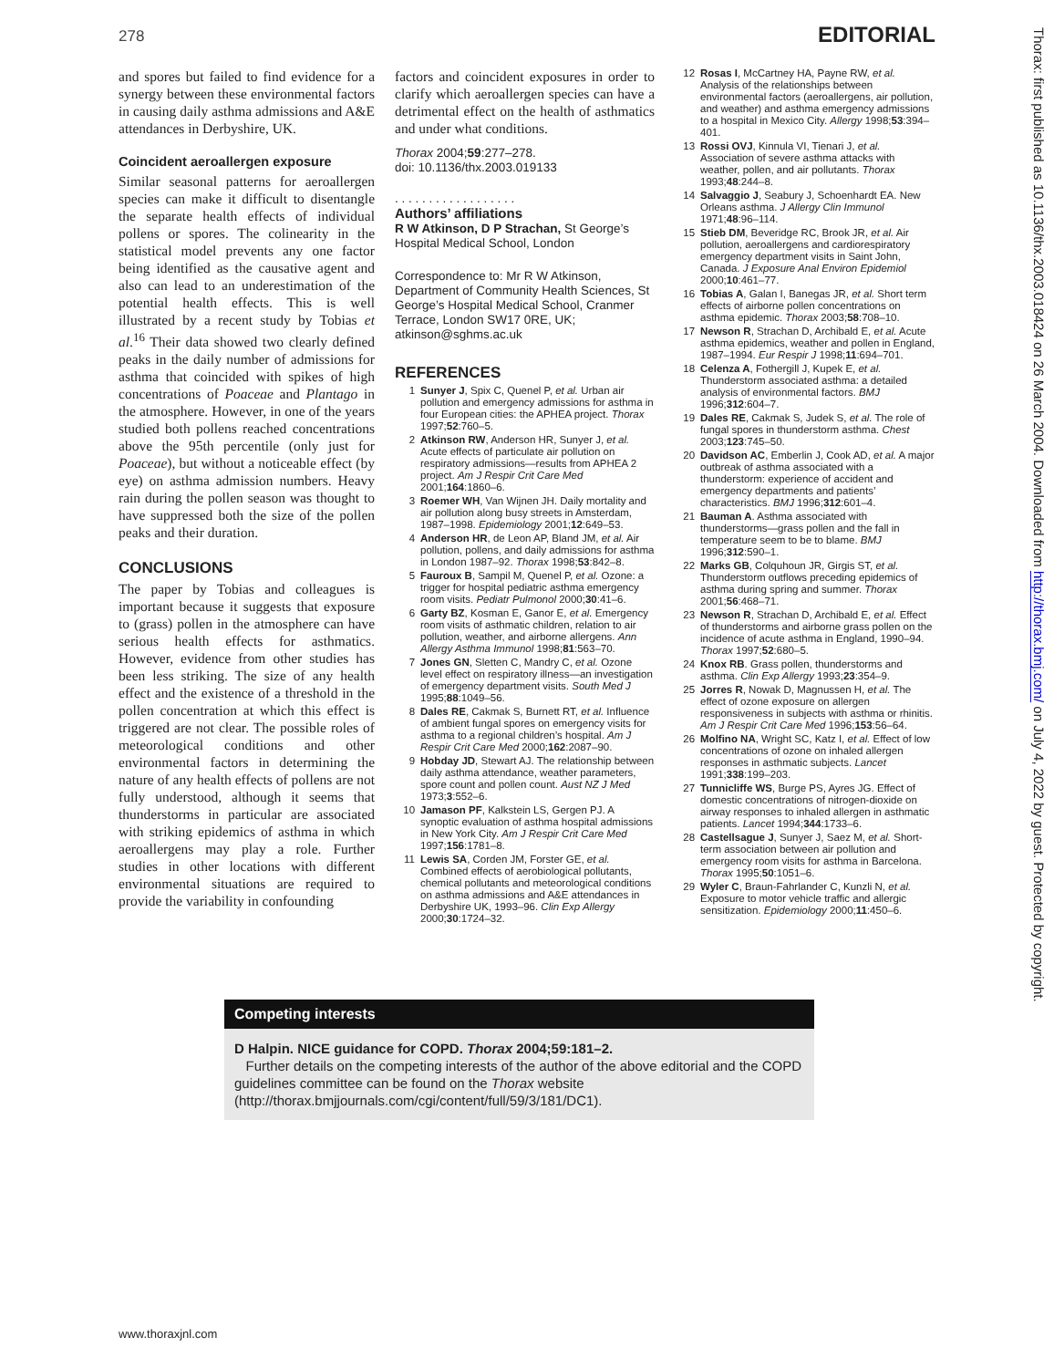278 EDITORIAL
and spores but failed to find evidence for a synergy between these environmental factors in causing daily asthma admissions and A&E attendances in Derbyshire, UK.
Coincident aeroallergen exposure
Similar seasonal patterns for aeroallergen species can make it difficult to disentangle the separate health effects of individual pollens or spores. The colinearity in the statistical model prevents any one factor being identified as the causative agent and also can lead to an underestimation of the potential health effects. This is well illustrated by a recent study by Tobias et al.<sup>16</sup> Their data showed two clearly defined peaks in the daily number of admissions for asthma that coincided with spikes of high concentrations of Poaceae and Plantago in the atmosphere. However, in one of the years studied both pollens reached concentrations above the 95th percentile (only just for Poaceae), but without a noticeable effect (by eye) on asthma admission numbers. Heavy rain during the pollen season was thought to have suppressed both the size of the pollen peaks and their duration.
CONCLUSIONS
The paper by Tobias and colleagues is important because it suggests that exposure to (grass) pollen in the atmosphere can have serious health effects for asthmatics. However, evidence from other studies has been less striking. The size of any health effect and the existence of a threshold in the pollen concentration at which this effect is triggered are not clear. The possible roles of meteorological conditions and other environmental factors in determining the nature of any health effects of pollens are not fully understood, although it seems that thunderstorms in particular are associated with striking epidemics of asthma in which aeroallergens may play a role. Further studies in other locations with different environmental situations are required to provide the variability in confounding
factors and coincident exposures in order to clarify which aeroallergen species can have a detrimental effect on the health of asthmatics and under what conditions.
Thorax 2004;59:277–278.
doi: 10.1136/thx.2003.019133
. . . . . . . . . . . . . . . . . .
Authors’ affiliations
R W Atkinson, D P Strachan, St George’s Hospital Medical School, London
Correspondence to: Mr R W Atkinson, Department of Community Health Sciences, St George’s Hospital Medical School, Cranmer Terrace, London SW17 0RE, UK; atkinson@sghms.ac.uk
REFERENCES
1 Sunyer J, Spix C, Quenel P, et al. Urban air pollution and emergency admissions for asthma in four European cities: the APHEA project. Thorax 1997;52:760–5.
2 Atkinson RW, Anderson HR, Sunyer J, et al. Acute effects of particulate air pollution on respiratory admissions—results from APHEA 2 project. Am J Respir Crit Care Med 2001;164:1860–6.
3 Roemer WH, Van Wijnen JH. Daily mortality and air pollution along busy streets in Amsterdam, 1987–1998. Epidemiology 2001;12:649–53.
4 Anderson HR, de Leon AP, Bland JM, et al. Air pollution, pollens, and daily admissions for asthma in London 1987–92. Thorax 1998;53:842–8.
5 Fauroux B, Sampil M, Quenel P, et al. Ozone: a trigger for hospital pediatric asthma emergency room visits. Pediatr Pulmonol 2000;30:41–6.
6 Garty BZ, Kosman E, Ganor E, et al. Emergency room visits of asthmatic children, relation to air pollution, weather, and airborne allergens. Ann Allergy Asthma Immunol 1998;81:563–70.
7 Jones GN, Sletten C, Mandry C, et al. Ozone level effect on respiratory illness—an investigation of emergency department visits. South Med J 1995;88:1049–56.
8 Dales RE, Cakmak S, Burnett RT, et al. Influence of ambient fungal spores on emergency visits for asthma to a regional children’s hospital. Am J Respir Crit Care Med 2000;162:2087–90.
9 Hobday JD, Stewart AJ. The relationship between daily asthma attendance, weather parameters, spore count and pollen count. Aust NZ J Med 1973;3:552–6.
10 Jamason PF, Kalkstein LS, Gergen PJ. A synoptic evaluation of asthma hospital admissions in New York City. Am J Respir Crit Care Med 1997;156:1781–8.
11 Lewis SA, Corden JM, Forster GE, et al. Combined effects of aerobiological pollutants, chemical pollutants and meteorological conditions on asthma admissions and A&E attendances in Derbyshire UK, 1993–96. Clin Exp Allergy 2000;30:1724–32.
12 Rosas I, McCartney HA, Payne RW, et al. Analysis of the relationships between environmental factors (aeroallergens, air pollution, and weather) and asthma emergency admissions to a hospital in Mexico City. Allergy 1998;53:394–401.
13 Rossi OVJ, Kinnula VI, Tienari J, et al. Association of severe asthma attacks with weather, pollen, and air pollutants. Thorax 1993;48:244–8.
14 Salvaggio J, Seabury J, Schoenhardt EA. New Orleans asthma. J Allergy Clin Immunol 1971;48:96–114.
15 Stieb DM, Beveridge RC, Brook JR, et al. Air pollution, aeroallergens and cardiorespiratory emergency department visits in Saint John, Canada. J Exposure Anal Environ Epidemiol 2000;10:461–77.
16 Tobias A, Galan I, Banegas JR, et al. Short term effects of airborne pollen concentrations on asthma epidemic. Thorax 2003;58:708–10.
17 Newson R, Strachan D, Archibald E, et al. Acute asthma epidemics, weather and pollen in England, 1987–1994. Eur Respir J 1998;11:694–701.
18 Celenza A, Fothergill J, Kupek E, et al. Thunderstorm associated asthma: a detailed analysis of environmental factors. BMJ 1996;312:604–7.
19 Dales RE, Cakmak S, Judek S, et al. The role of fungal spores in thunderstorm asthma. Chest 2003;123:745–50.
20 Davidson AC, Emberlin J, Cook AD, et al. A major outbreak of asthma associated with a thunderstorm: experience of accident and emergency departments and patients’ characteristics. BMJ 1996;312:601–4.
21 Bauman A. Asthma associated with thunderstorms—grass pollen and the fall in temperature seem to be to blame. BMJ 1996;312:590–1.
22 Marks GB, Colquhoun JR, Girgis ST, et al. Thunderstorm outflows preceding epidemics of asthma during spring and summer. Thorax 2001;56:468–71.
23 Newson R, Strachan D, Archibald E, et al. Effect of thunderstorms and airborne grass pollen on the incidence of acute asthma in England, 1990–94. Thorax 1997;52:680–5.
24 Knox RB. Grass pollen, thunderstorms and asthma. Clin Exp Allergy 1993;23:354–9.
25 Jorres R, Nowak D, Magnussen H, et al. The effect of ozone exposure on allergen responsiveness in subjects with asthma or rhinitis. Am J Respir Crit Care Med 1996;153:56–64.
26 Molfino NA, Wright SC, Katz I, et al. Effect of low concentrations of ozone on inhaled allergen responses in asthmatic subjects. Lancet 1991;338:199–203.
27 Tunnicliffe WS, Burge PS, Ayres JG. Effect of domestic concentrations of nitrogen-dioxide on airway responses to inhaled allergen in asthmatic patients. Lancet 1994;344:1733–6.
28 Castellsague J, Sunyer J, Saez M, et al. Short-term association between air pollution and emergency room visits for asthma in Barcelona. Thorax 1995;50:1051–6.
29 Wyler C, Braun-Fahrlander C, Kunzli N, et al. Exposure to motor vehicle traffic and allergic sensitization. Epidemiology 2000;11:450–6.
Competing interests
D Halpin. NICE guidance for COPD. Thorax 2004;59:181–2.
Further details on the competing interests of the author of the above editorial and the COPD guidelines committee can be found on the Thorax website (http://thorax.bmjjournals.com/cgi/content/full/59/3/181/DC1).
www.thoraxjnl.com
Thorax: first published as 10.1136/thx.2003.018424 on 26 March 2004. Downloaded from http://thorax.bmj.com/ on July 4, 2022 by guest. Protected by copyright.